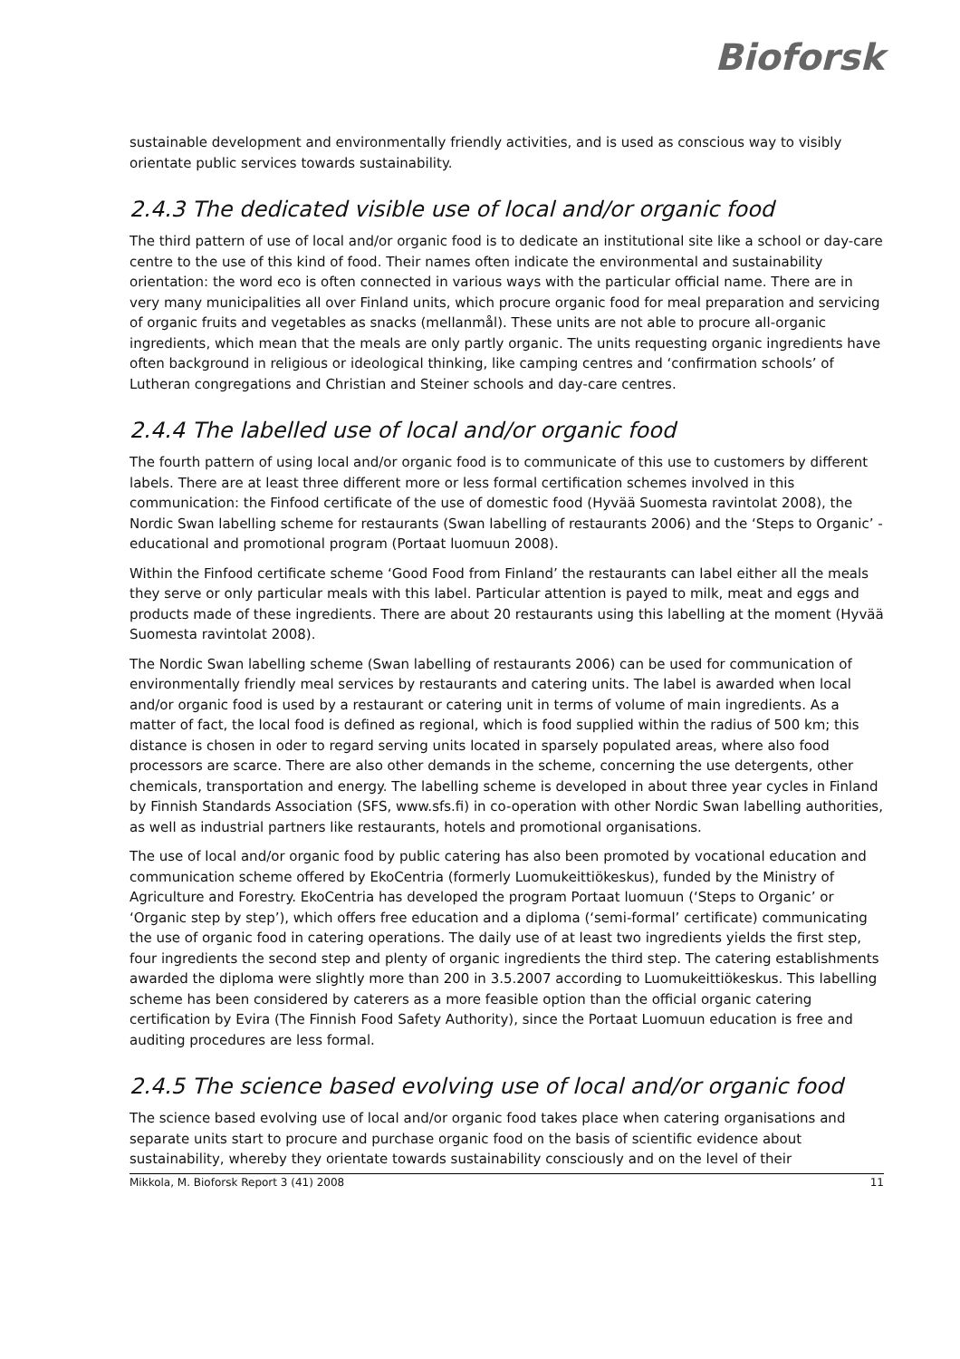Bioforsk
sustainable development and environmentally friendly activities, and is used as conscious way to visibly orientate public services towards sustainability.
2.4.3 The dedicated visible use of local and/or organic food
The third pattern of use of local and/or organic food is to dedicate an institutional site like a school or day-care centre to the use of this kind of food. Their names often indicate the environmental and sustainability orientation: the word eco is often connected in various ways with the particular official name. There are in very many municipalities all over Finland units, which procure organic food for meal preparation and servicing of organic fruits and vegetables as snacks (mellanmål). These units are not able to procure all-organic ingredients, which mean that the meals are only partly organic. The units requesting organic ingredients have often background in religious or ideological thinking, like camping centres and ‘confirmation schools’ of Lutheran congregations and Christian and Steiner schools and day-care centres.
2.4.4 The labelled use of local and/or organic food
The fourth pattern of using local and/or organic food is to communicate of this use to customers by different labels. There are at least three different more or less formal certification schemes involved in this communication: the Finfood certificate of the use of domestic food (Hyvää Suomesta ravintolat 2008), the Nordic Swan labelling scheme for restaurants (Swan labelling of restaurants 2006) and the ‘Steps to Organic’ -educational and promotional program (Portaat luomuun 2008).
Within the Finfood certificate scheme ‘Good Food from Finland’ the restaurants can label either all the meals they serve or only particular meals with this label. Particular attention is payed to milk, meat and eggs and products made of these ingredients. There are about 20 restaurants using this labelling at the moment (Hyvää Suomesta ravintolat 2008).
The Nordic Swan labelling scheme (Swan labelling of restaurants 2006) can be used for communication of environmentally friendly meal services by restaurants and catering units. The label is awarded when local and/or organic food is used by a restaurant or catering unit in terms of volume of main ingredients. As a matter of fact, the local food is defined as regional, which is food supplied within the radius of 500 km; this distance is chosen in oder to regard serving units located in sparsely populated areas, where also food processors are scarce. There are also other demands in the scheme, concerning the use detergents, other chemicals, transportation and energy. The labelling scheme is developed in about three year cycles in Finland by Finnish Standards Association (SFS, www.sfs.fi) in co-operation with other Nordic Swan labelling authorities, as well as industrial partners like restaurants, hotels and promotional organisations.
The use of local and/or organic food by public catering has also been promoted by vocational education and communication scheme offered by EkoCentria (formerly Luomukeittiökeskus), funded by the Ministry of Agriculture and Forestry. EkoCentria has developed the program Portaat luomuun (‘Steps to Organic’ or ‘Organic step by step’), which offers free education and a diploma (‘semi-formal’ certificate) communicating the use of organic food in catering operations. The daily use of at least two ingredients yields the first step, four ingredients the second step and plenty of organic ingredients the third step. The catering establishments awarded the diploma were slightly more than 200 in 3.5.2007 according to Luomukeittiökeskus. This labelling scheme has been considered by caterers as a more feasible option than the official organic catering certification by Evira (The Finnish Food Safety Authority), since the Portaat Luomuun education is free and auditing procedures are less formal.
2.4.5 The science based evolving use of local and/or organic food
The science based evolving use of local and/or organic food takes place when catering organisations and separate units start to procure and purchase organic food on the basis of scientific evidence about sustainability, whereby they orientate towards sustainability consciously and on the level of their
Mikkola, M. Bioforsk Report 3 (41) 2008 11